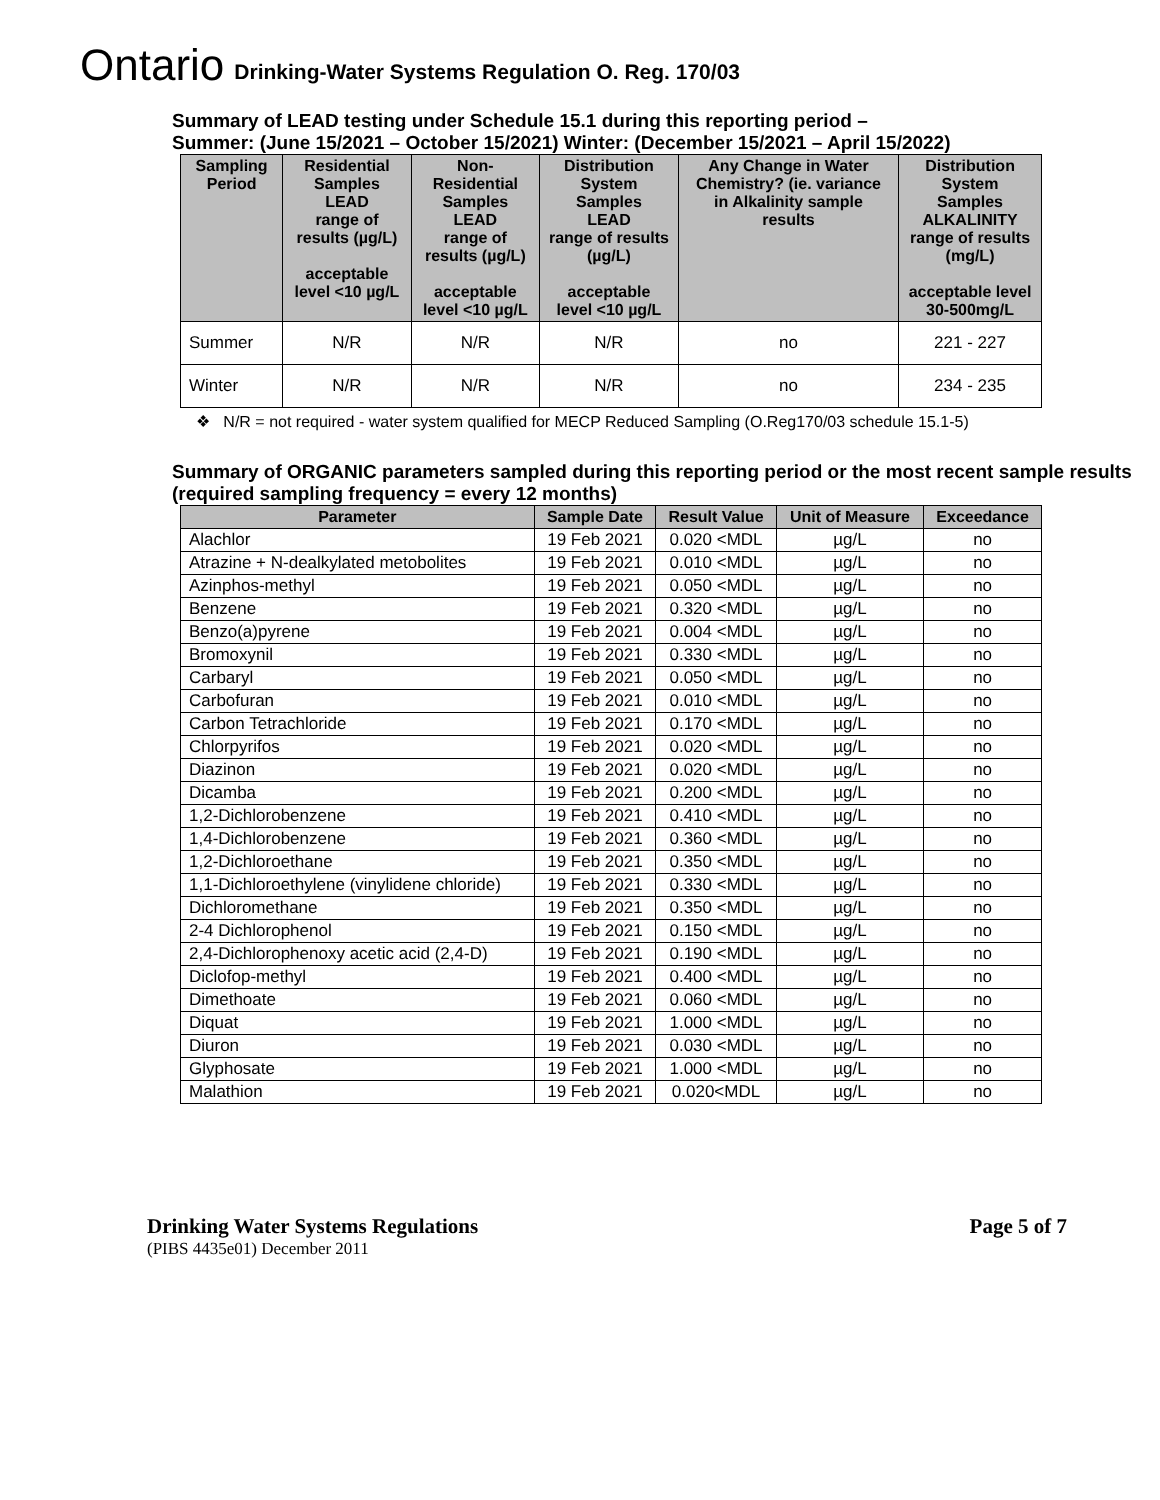Ontario Drinking-Water Systems Regulation O. Reg. 170/03
Summary of LEAD testing under Schedule 15.1 during this reporting period –
Summer: (June 15/2021 – October 15/2021) Winter: (December 15/2021 – April 15/2022)
| Sampling Period | Residential Samples LEAD range of results (µg/L) acceptable level <10 µg/L | Non-Residential Samples LEAD range of results (µg/L) acceptable level <10 µg/L | Distribution System Samples LEAD range of results (µg/L) acceptable level <10 µg/L | Any Change in Water Chemistry? (ie. variance in Alkalinity sample results | Distribution System Samples ALKALINITY range of results (mg/L) acceptable level 30-500mg/L |
| --- | --- | --- | --- | --- | --- |
| Summer | N/R | N/R | N/R | no | 221 - 227 |
| Winter | N/R | N/R | N/R | no | 234 - 235 |
❖ N/R = not required - water system qualified for MECP Reduced Sampling (O.Reg170/03 schedule 15.1-5)
Summary of ORGANIC parameters sampled during this reporting period or the most recent sample results (required sampling frequency = every 12 months)
| Parameter | Sample Date | Result Value | Unit of Measure | Exceedance |
| --- | --- | --- | --- | --- |
| Alachlor | 19 Feb 2021 | 0.020 <MDL | µg/L | no |
| Atrazine + N-dealkylated metobolites | 19 Feb 2021 | 0.010 <MDL | µg/L | no |
| Azinphos-methyl | 19 Feb 2021 | 0.050 <MDL | µg/L | no |
| Benzene | 19 Feb 2021 | 0.320 <MDL | µg/L | no |
| Benzo(a)pyrene | 19 Feb 2021 | 0.004 <MDL | µg/L | no |
| Bromoxynil | 19 Feb 2021 | 0.330 <MDL | µg/L | no |
| Carbaryl | 19 Feb 2021 | 0.050 <MDL | µg/L | no |
| Carbofuran | 19 Feb 2021 | 0.010 <MDL | µg/L | no |
| Carbon Tetrachloride | 19 Feb 2021 | 0.170 <MDL | µg/L | no |
| Chlorpyrifos | 19 Feb 2021 | 0.020 <MDL | µg/L | no |
| Diazinon | 19 Feb 2021 | 0.020 <MDL | µg/L | no |
| Dicamba | 19 Feb 2021 | 0.200 <MDL | µg/L | no |
| 1,2-Dichlorobenzene | 19 Feb 2021 | 0.410 <MDL | µg/L | no |
| 1,4-Dichlorobenzene | 19 Feb 2021 | 0.360 <MDL | µg/L | no |
| 1,2-Dichloroethane | 19 Feb 2021 | 0.350 <MDL | µg/L | no |
| 1,1-Dichloroethylene (vinylidene chloride) | 19 Feb 2021 | 0.330 <MDL | µg/L | no |
| Dichloromethane | 19 Feb 2021 | 0.350 <MDL | µg/L | no |
| 2-4 Dichlorophenol | 19 Feb 2021 | 0.150 <MDL | µg/L | no |
| 2,4-Dichlorophenoxy acetic acid (2,4-D) | 19 Feb 2021 | 0.190 <MDL | µg/L | no |
| Diclofop-methyl | 19 Feb 2021 | 0.400 <MDL | µg/L | no |
| Dimethoate | 19 Feb 2021 | 0.060 <MDL | µg/L | no |
| Diquat | 19 Feb 2021 | 1.000 <MDL | µg/L | no |
| Diuron | 19 Feb 2021 | 0.030 <MDL | µg/L | no |
| Glyphosate | 19 Feb 2021 | 1.000 <MDL | µg/L | no |
| Malathion | 19 Feb 2021 | 0.020<MDL | µg/L | no |
Drinking Water Systems Regulations Page 5 of 7
(PIBS 4435e01) December 2011